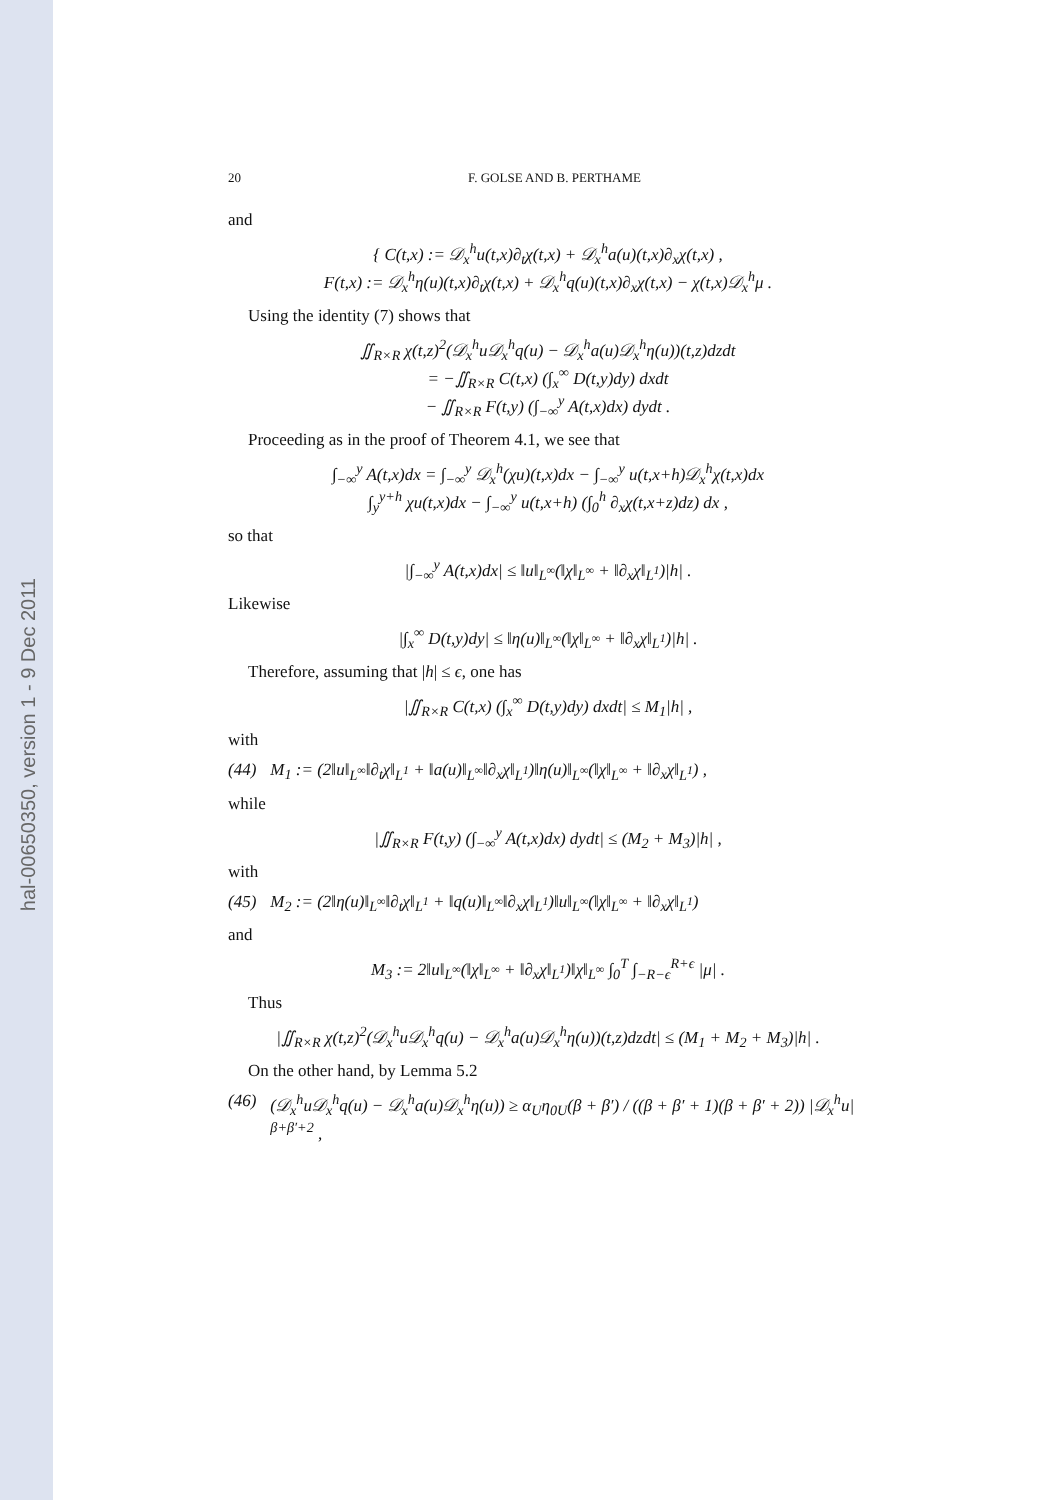hal-00650350, version 1 - 9 Dec 2011
20 F. GOLSE AND B. PERTHAME
and
{ C(t,x) := 𝒟<sub>x</sub><sup>h</sup>u(t,x)∂<sub>t</sub>χ(t,x) + 𝒟<sub>x</sub><sup>h</sup>a(u)(t,x)∂<sub>x</sub>χ(t,x) ,
F(t,x) := 𝒟<sub>x</sub><sup>h</sup>η(u)(t,x)∂<sub>t</sub>χ(t,x) + 𝒟<sub>x</sub><sup>h</sup>q(u)(t,x)∂<sub>x</sub>χ(t,x) − χ(t,x)𝒟<sub>x</sub><sup>h</sup>μ .
Using the identity (7) shows that
∬<sub>R×R</sub> χ(t,z)<sup>2</sup>(𝒟<sub>x</sub><sup>h</sup>u𝒟<sub>x</sub><sup>h</sup>q(u) − 𝒟<sub>x</sub><sup>h</sup>a(u)𝒟<sub>x</sub><sup>h</sup>η(u))(t,z)dzdt
= −∬<sub>R×R</sub> C(t,x) (∫<sub>x</sub><sup>∞</sup> D(t,y)dy) dxdt
− ∬<sub>R×R</sub> F(t,y) (∫<sub>−∞</sub><sup>y</sup> A(t,x)dx) dydt .
Proceeding as in the proof of Theorem 4.1, we see that
∫<sub>−∞</sub><sup>y</sup> A(t,x)dx = ∫<sub>−∞</sub><sup>y</sup> 𝒟<sub>x</sub><sup>h</sup>(χu)(t,x)dx − ∫<sub>−∞</sub><sup>y</sup> u(t,x+h)𝒟<sub>x</sub><sup>h</sup>χ(t,x)dx
∫<sub>y</sub><sup>y+h</sup> χu(t,x)dx − ∫<sub>−∞</sub><sup>y</sup> u(t,x+h) (∫<sub>0</sub><sup>h</sup> ∂<sub>x</sub>χ(t,x+z)dz) dx ,
so that
|∫<sub>−∞</sub><sup>y</sup> A(t,x)dx| ≤ ‖u‖<sub>L<sup>∞</sup></sub>(‖χ‖<sub>L<sup>∞</sup></sub> + ‖∂<sub>x</sub>χ‖<sub>L<sup>1</sup></sub>)|h| .
Likewise
|∫<sub>x</sub><sup>∞</sup> D(t,y)dy| ≤ ‖η(u)‖<sub>L<sup>∞</sup></sub>(‖χ‖<sub>L<sup>∞</sup></sub> + ‖∂<sub>x</sub>χ‖<sub>L<sup>1</sup></sub>)|h| .
Therefore, assuming that |h| ≤ ϵ, one has
|∬<sub>R×R</sub> C(t,x) (∫<sub>x</sub><sup>∞</sup> D(t,y)dy) dxdt| ≤ M<sub>1</sub>|h| ,
with
(44) M<sub>1</sub> := (2‖u‖<sub>L<sup>∞</sup></sub>‖∂<sub>t</sub>χ‖<sub>L<sup>1</sup></sub> + ‖a(u)‖<sub>L<sup>∞</sup></sub>‖∂<sub>x</sub>χ‖<sub>L<sup>1</sup></sub>)‖η(u)‖<sub>L<sup>∞</sup></sub>(‖χ‖<sub>L<sup>∞</sup></sub> + ‖∂<sub>x</sub>χ‖<sub>L<sup>1</sup></sub>) ,
while
|∬<sub>R×R</sub> F(t,y) (∫<sub>−∞</sub><sup>y</sup> A(t,x)dx) dydt| ≤ (M<sub>2</sub> + M<sub>3</sub>)|h| ,
with
(45) M<sub>2</sub> := (2‖η(u)‖<sub>L<sup>∞</sup></sub>‖∂<sub>t</sub>χ‖<sub>L<sup>1</sup></sub> + ‖q(u)‖<sub>L<sup>∞</sup></sub>‖∂<sub>x</sub>χ‖<sub>L<sup>1</sup></sub>)‖u‖<sub>L<sup>∞</sup></sub>(‖χ‖<sub>L<sup>∞</sup></sub> + ‖∂<sub>x</sub>χ‖<sub>L<sup>1</sup></sub>)
and
M<sub>3</sub> := 2‖u‖<sub>L<sup>∞</sup></sub>(‖χ‖<sub>L<sup>∞</sup></sub> + ‖∂<sub>x</sub>χ‖<sub>L<sup>1</sup></sub>)‖χ‖<sub>L<sup>∞</sup></sub> ∫<sub>0</sub><sup>T</sup> ∫<sub>−R−ϵ</sub><sup>R+ϵ</sup> |μ| .
Thus
|∬<sub>R×R</sub> χ(t,z)<sup>2</sup>(𝒟<sub>x</sub><sup>h</sup>u𝒟<sub>x</sub><sup>h</sup>q(u) − 𝒟<sub>x</sub><sup>h</sup>a(u)𝒟<sub>x</sub><sup>h</sup>η(u))(t,z)dzdt| ≤ (M<sub>1</sub> + M<sub>2</sub> + M<sub>3</sub>)|h| .
On the other hand, by Lemma 5.2
(46) (𝒟<sub>x</sub><sup>h</sup>u𝒟<sub>x</sub><sup>h</sup>q(u) − 𝒟<sub>x</sub><sup>h</sup>a(u)𝒟<sub>x</sub><sup>h</sup>η(u)) ≥ α<sub>U</sub>η<sub>0U</sub>(β + β′) / ((β + β′ + 1)(β + β′ + 2)) |𝒟<sub>x</sub><sup>h</sup>u|<sup>β+β′+2</sup> ,